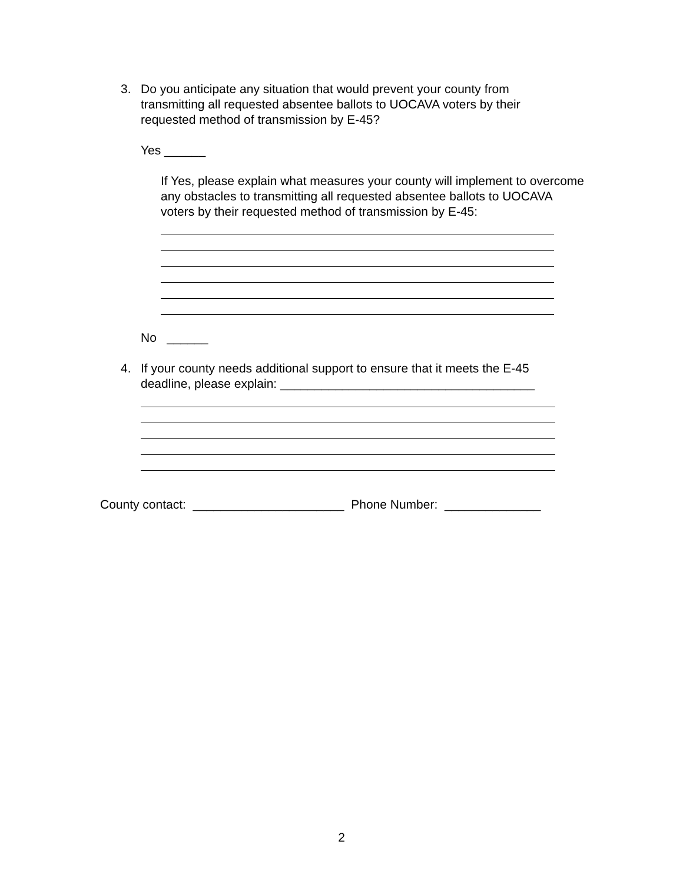3. Do you anticipate any situation that would prevent your county from transmitting all requested absentee ballots to UOCAVA voters by their requested method of transmission by E-45?
Yes ______
If Yes, please explain what measures your county will implement to overcome any obstacles to transmitting all requested absentee ballots to UOCAVA voters by their requested method of transmission by E-45:
No ______
4. If your county needs additional support to ensure that it meets the E-45 deadline, please explain: _____________________________________
County contact: ______________________ Phone Number: ______________
2